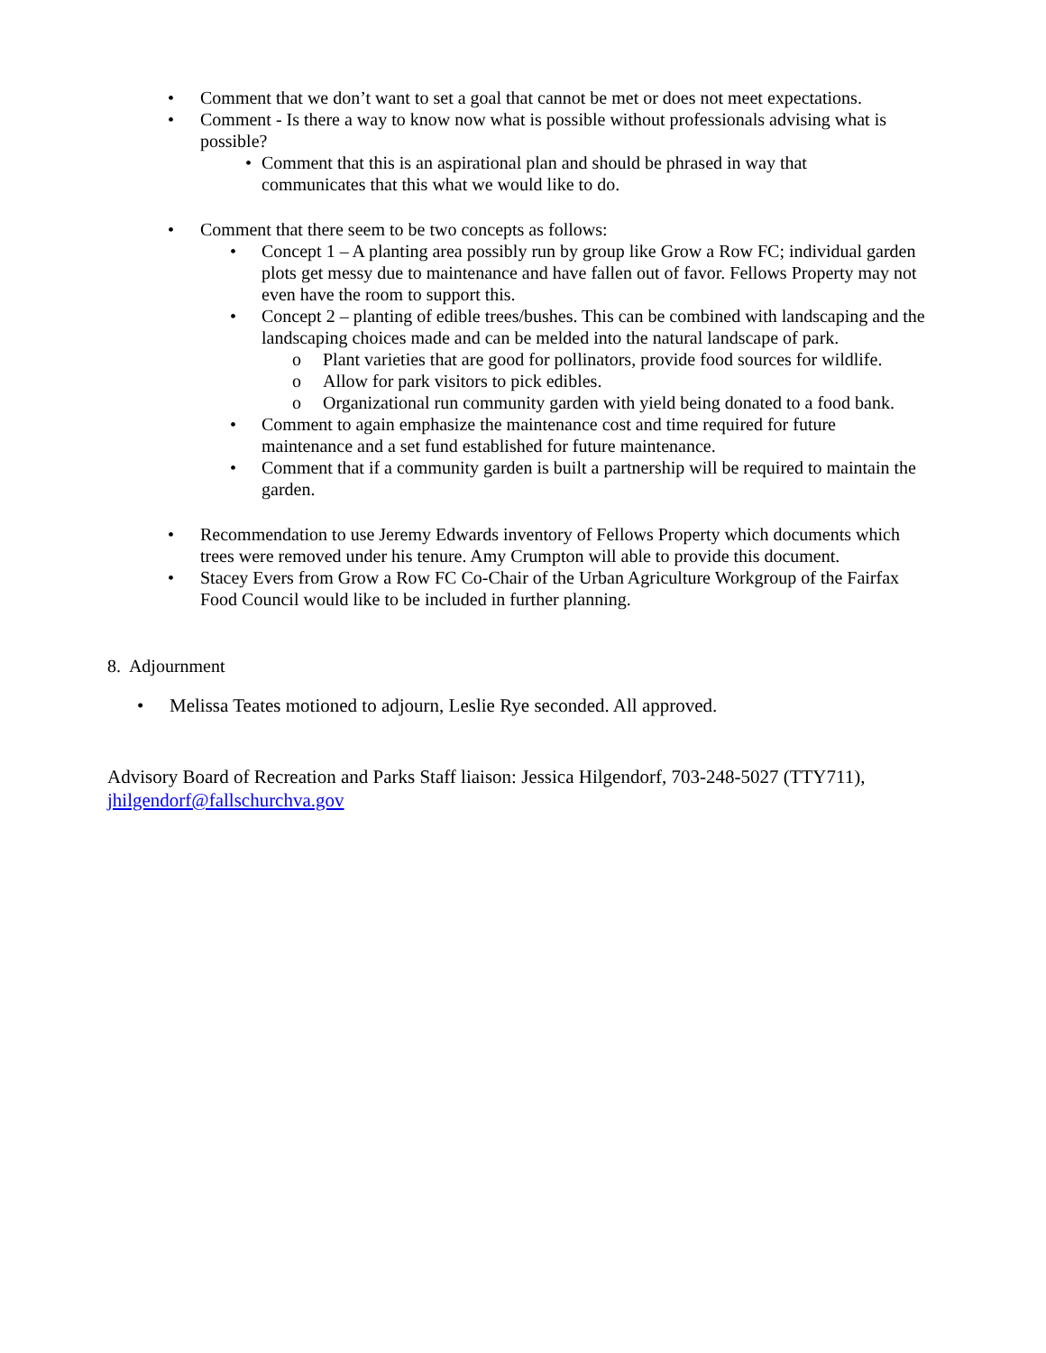• Comment that we don’t want to set a goal that cannot be met or does not meet expectations.
• Comment - Is there a way to know now what is possible without professionals advising what is possible?
• Comment that this is an aspirational plan and should be phrased in way that communicates that this what we would like to do.
• Comment that there seem to be two concepts as follows:
• Concept 1 – A planting area possibly run by group like Grow a Row FC; individual garden plots get messy due to maintenance and have fallen out of favor. Fellows Property may not even have the room to support this.
• Concept 2 – planting of edible trees/bushes. This can be combined with landscaping and the landscaping choices made and can be melded into the natural landscape of park.
o Plant varieties that are good for pollinators, provide food sources for wildlife.
o Allow for park visitors to pick edibles.
o Organizational run community garden with yield being donated to a food bank.
• Comment to again emphasize the maintenance cost and time required for future maintenance and a set fund established for future maintenance.
• Comment that if a community garden is built a partnership will be required to maintain the garden.
• Recommendation to use Jeremy Edwards inventory of Fellows Property which documents which trees were removed under his tenure. Amy Crumpton will able to provide this document.
• Stacey Evers from Grow a Row FC Co-Chair of the Urban Agriculture Workgroup of the Fairfax Food Council would like to be included in further planning.
8. Adjournment
• Melissa Teates motioned to adjourn, Leslie Rye seconded. All approved.
Advisory Board of Recreation and Parks Staff liaison: Jessica Hilgendorf, 703-248-5027 (TTY711), jhilgendorf@fallschurchva.gov